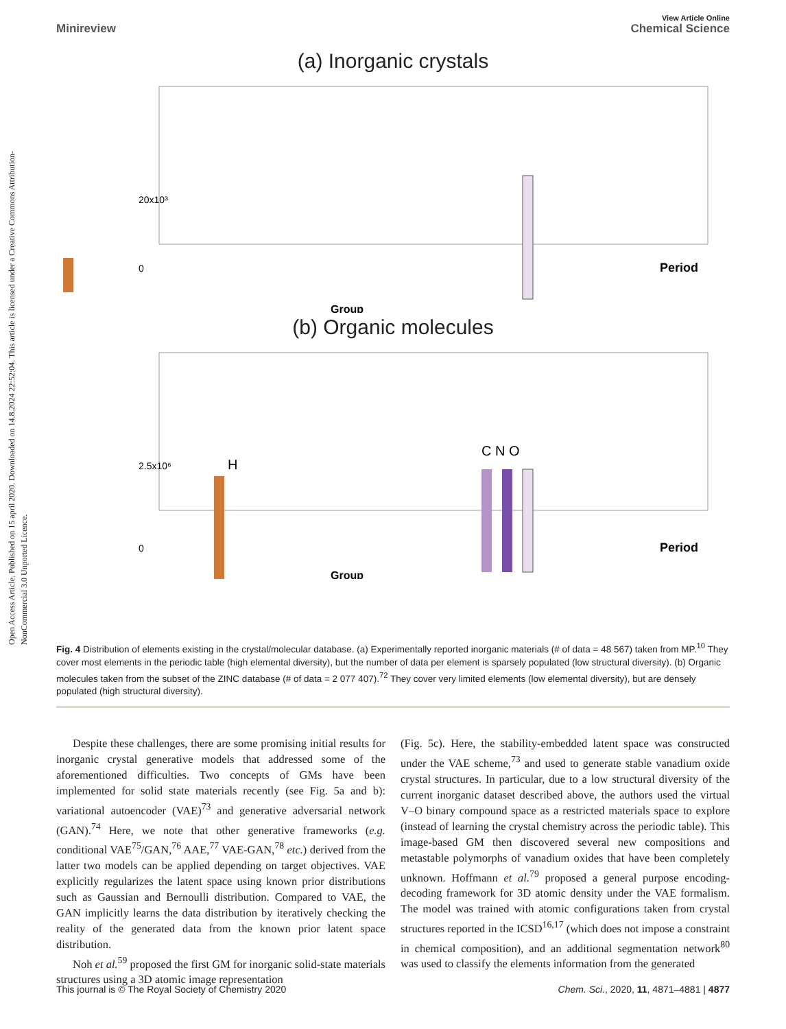Open Access Article. Published on 15 april 2020. Downloaded on 14.8.2024 22:52:04. This article is licensed under a Creative Commons Attribution-NonCommercial 3.0 Unported Licence.
Minireview
View Article Online
Chemical Science
(a) Inorganic crystals
20x10³
0
Group
Period
(b) Organic molecules
2.5x10⁶
0
H
C N O
Group
Period
Fig. 4 Distribution of elements existing in the crystal/molecular database. (a) Experimentally reported inorganic materials (# of data = 48 567) taken from MP.<sup>10</sup> They cover most elements in the periodic table (high elemental diversity), but the number of data per element is sparsely populated (low structural diversity). (b) Organic molecules taken from the subset of the ZINC database (# of data = 2 077 407).<sup>72</sup> They cover very limited elements (low elemental diversity), but are densely populated (high structural diversity).
Despite these challenges, there are some promising initial results for inorganic crystal generative models that addressed some of the aforementioned difficulties. Two concepts of GMs have been implemented for solid state materials recently (see Fig. 5a and b): variational autoencoder (VAE)<sup>73</sup> and generative adversarial network (GAN).<sup>74</sup> Here, we note that other generative frameworks (e.g. conditional VAE<sup>75</sup>/GAN,<sup>76</sup> AAE,<sup>77</sup> VAE-GAN,<sup>78</sup> etc.) derived from the latter two models can be applied depending on target objectives. VAE explicitly regularizes the latent space using known prior distributions such as Gaussian and Bernoulli distribution. Compared to VAE, the GAN implicitly learns the data distribution by iteratively checking the reality of the generated data from the known prior latent space distribution.
Noh et al.<sup>59</sup> proposed the first GM for inorganic solid-state materials structures using a 3D atomic image representation
(Fig. 5c). Here, the stability-embedded latent space was constructed under the VAE scheme,<sup>73</sup> and used to generate stable vanadium oxide crystal structures. In particular, due to a low structural diversity of the current inorganic dataset described above, the authors used the virtual V–O binary compound space as a restricted materials space to explore (instead of learning the crystal chemistry across the periodic table). This image-based GM then discovered several new compositions and metastable polymorphs of vanadium oxides that have been completely unknown. Hoffmann et al.<sup>79</sup> proposed a general purpose encoding-decoding framework for 3D atomic density under the VAE formalism. The model was trained with atomic configurations taken from crystal structures reported in the ICSD<sup>16,17</sup> (which does not impose a constraint in chemical composition), and an additional segmentation network<sup>80</sup> was used to classify the elements information from the generated
This journal is © The Royal Society of Chemistry 2020 Chem. Sci., 2020, 11, 4871–4881 | 4877